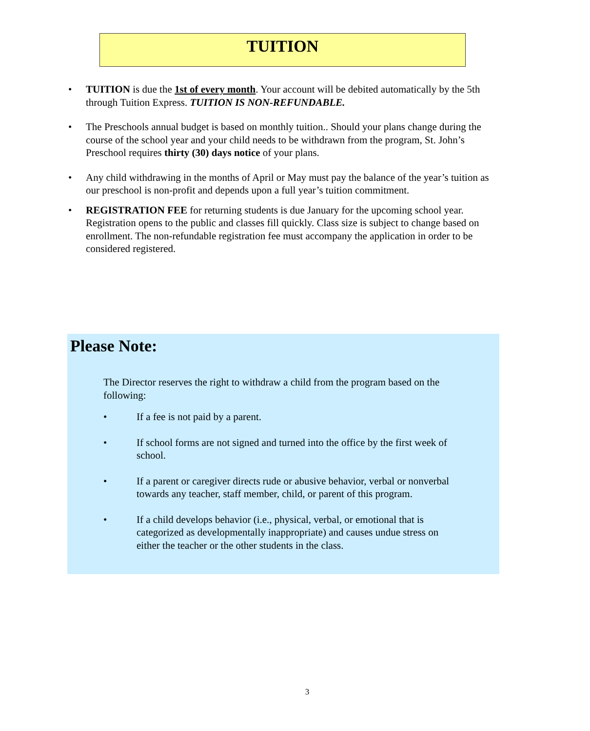TUITION
• TUITION is due the 1st of every month. Your account will be debited automatically by the 5th through Tuition Express. TUITION IS NON-REFUNDABLE.
• The Preschools annual budget is based on monthly tuition.. Should your plans change during the course of the school year and your child needs to be withdrawn from the program, St. John’s Preschool requires thirty (30) days notice of your plans.
• Any child withdrawing in the months of April or May must pay the balance of the year’s tuition as our preschool is non-profit and depends upon a full year’s tuition commitment.
• REGISTRATION FEE for returning students is due January for the upcoming school year. Registration opens to the public and classes fill quickly. Class size is subject to change based on enrollment. The non-refundable registration fee must accompany the application in order to be considered registered.
Please Note:
The Director reserves the right to withdraw a child from the program based on the following:
• If a fee is not paid by a parent.
• If school forms are not signed and turned into the office by the first week of school.
• If a parent or caregiver directs rude or abusive behavior, verbal or nonverbal towards any teacher, staff member, child, or parent of this program.
• If a child develops behavior (i.e., physical, verbal, or emotional that is categorized as developmentally inappropriate) and causes undue stress on either the teacher or the other students in the class.
3